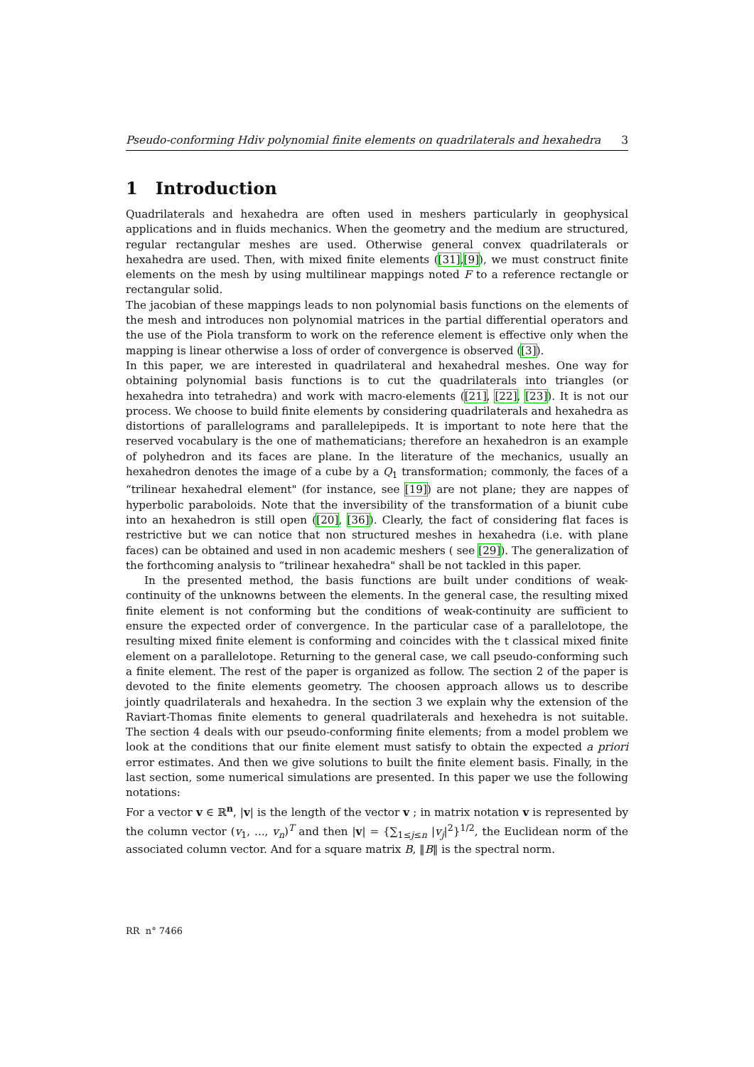Pseudo-conforming Hdiv polynomial finite elements on quadrilaterals and hexahedra 3
1 Introduction
Quadrilaterals and hexahedra are often used in meshers particularly in geophysical applications and in fluids mechanics. When the geometry and the medium are structured, regular rectangular meshes are used. Otherwise general convex quadrilaterals or hexahedra are used. Then, with mixed finite elements ([31],[9]), we must construct finite elements on the mesh by using multilinear mappings noted F to a reference rectangle or rectangular solid.
The jacobian of these mappings leads to non polynomial basis functions on the elements of the mesh and introduces non polynomial matrices in the partial differential operators and the use of the Piola transform to work on the reference element is effective only when the mapping is linear otherwise a loss of order of convergence is observed ([3]).
In this paper, we are interested in quadrilateral and hexahedral meshes. One way for obtaining polynomial basis functions is to cut the quadrilaterals into triangles (or hexahedra into tetrahedra) and work with macro-elements ([21], [22], [23]). It is not our process. We choose to build finite elements by considering quadrilaterals and hexahedra as distortions of parallelograms and parallelepipeds. It is important to note here that the reserved vocabulary is the one of mathematicians; therefore an hexahedron is an example of polyhedron and its faces are plane. In the literature of the mechanics, usually an hexahedron denotes the image of a cube by a Q<sub>1</sub> transformation; commonly, the faces of a “trilinear hexahedral element" (for instance, see [19]) are not plane; they are nappes of hyperbolic paraboloids. Note that the inversibility of the transformation of a biunit cube into an hexahedron is still open ([20], [36]). Clearly, the fact of considering flat faces is restrictive but we can notice that non structured meshes in hexahedra (i.e. with plane faces) can be obtained and used in non academic meshers ( see [29]). The generalization of the forthcoming analysis to “trilinear hexahedra" shall be not tackled in this paper.
In the presented method, the basis functions are built under conditions of weak-continuity of the unknowns between the elements. In the general case, the resulting mixed finite element is not conforming but the conditions of weak-continuity are sufficient to ensure the expected order of convergence. In the particular case of a parallelotope, the resulting mixed finite element is conforming and coincides with the t classical mixed finite element on a parallelotope. Returning to the general case, we call pseudo-conforming such a finite element. The rest of the paper is organized as follow. The section 2 of the paper is devoted to the finite elements geometry. The choosen approach allows us to describe jointly quadrilaterals and hexahedra. In the section 3 we explain why the extension of the Raviart-Thomas finite elements to general quadrilaterals and hexehedra is not suitable. The section 4 deals with our pseudo-conforming finite elements; from a model problem we look at the conditions that our finite element must satisfy to obtain the expected a priori error estimates. And then we give solutions to built the finite element basis. Finally, in the last section, some numerical simulations are presented. In this paper we use the following notations:
For a vector v ∈ ℝ<sup>n</sup>, |v| is the length of the vector v ; in matrix notation v is represented by the column vector (v<sub>1</sub>, ..., v<sub>n</sub>)<sup>T</sup> and then |v| = {∑<sub>1≤j≤n</sub> |v<sub>j</sub>|<sup>2</sup>}<sup>1/2</sup>, the Euclidean norm of the associated column vector. And for a square matrix B, ‖B‖ is the spectral norm.
RR n° 7466